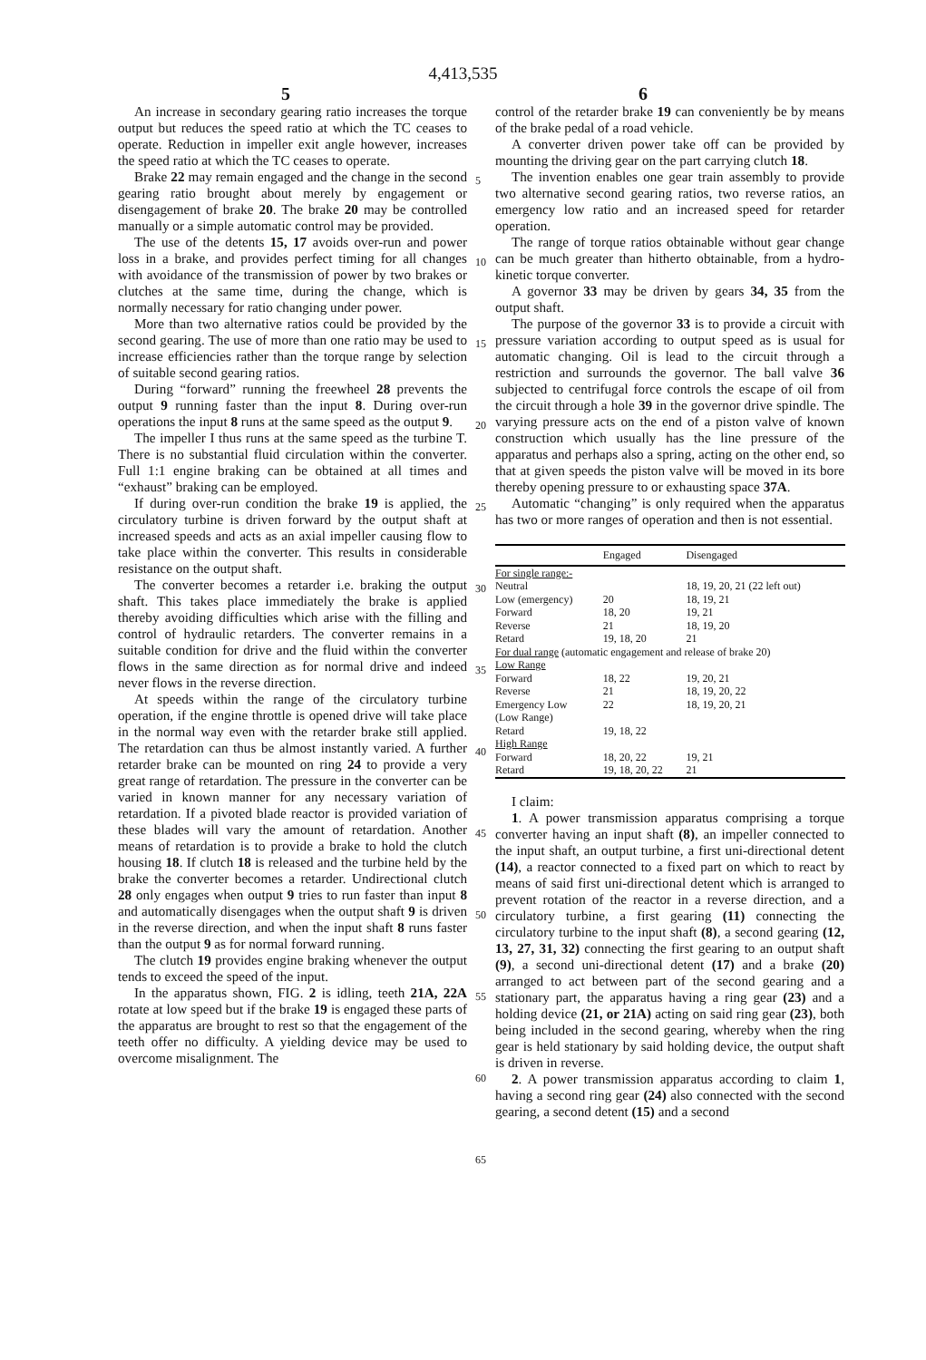4,413,535
5 6
An increase in secondary gearing ratio increases the torque output but reduces the speed ratio at which the TC ceases to operate. Reduction in impeller exit angle however, increases the speed ratio at which the TC ceases to operate.
Brake 22 may remain engaged and the change in the second gearing ratio brought about merely by engagement or disengagement of brake 20. The brake 20 may be controlled manually or a simple automatic control may be provided.
The use of the detents 15, 17 avoids over-run and power loss in a brake, and provides perfect timing for all changes with avoidance of the transmission of power by two brakes or clutches at the same time, during the change, which is normally necessary for ratio changing under power.
More than two alternative ratios could be provided by the second gearing. The use of more than one ratio may be used to increase efficiencies rather than the torque range by selection of suitable second gearing ratios.
During “forward” running the freewheel 28 prevents the output 9 running faster than the input 8. During over-run operations the input 8 runs at the same speed as the output 9.
The impeller I thus runs at the same speed as the turbine T. There is no substantial fluid circulation within the converter. Full 1:1 engine braking can be obtained at all times and “exhaust” braking can be employed.
If during over-run condition the brake 19 is applied, the circulatory turbine is driven forward by the output shaft at increased speeds and acts as an axial impeller causing flow to take place within the converter. This results in considerable resistance on the output shaft.
The converter becomes a retarder i.e. braking the output shaft. This takes place immediately the brake is applied thereby avoiding difficulties which arise with the filling and control of hydraulic retarders. The converter remains in a suitable condition for drive and the fluid within the converter flows in the same direction as for normal drive and indeed never flows in the reverse direction.
At speeds within the range of the circulatory turbine operation, if the engine throttle is opened drive will take place in the normal way even with the retarder brake still applied. The retardation can thus be almost instantly varied. A further retarder brake can be mounted on ring 24 to provide a very great range of retardation. The pressure in the converter can be varied in known manner for any necessary variation of retardation. If a pivoted blade reactor is provided variation of these blades will vary the amount of retardation. Another means of retardation is to provide a brake to hold the clutch housing 18. If clutch 18 is released and the turbine held by the brake the converter becomes a retarder. Undirectional clutch 28 only engages when output 9 tries to run faster than input 8 and automatically disengages when the output shaft 9 is driven in the reverse direction, and when the input shaft 8 runs faster than the output 9 as for normal forward running.
The clutch 19 provides engine braking whenever the output tends to exceed the speed of the input.
In the apparatus shown, FIG. 2 is idling, teeth 21A, 22A rotate at low speed but if the brake 19 is engaged these parts of the apparatus are brought to rest so that the engagement of the teeth offer no difficulty. A yielding device may be used to overcome misalignment. The
5
10
15
20
25
30
35
40
45
50
55
60
65
control of the retarder brake 19 can conveniently be by means of the brake pedal of a road vehicle.
A converter driven power take off can be provided by mounting the driving gear on the part carrying clutch 18.
The invention enables one gear train assembly to provide two alternative second gearing ratios, two reverse ratios, an emergency low ratio and an increased speed for retarder operation.
The range of torque ratios obtainable without gear change can be much greater than hitherto obtainable, from a hydro-kinetic torque converter.
A governor 33 may be driven by gears 34, 35 from the output shaft.
The purpose of the governor 33 is to provide a circuit with pressure variation according to output speed as is usual for automatic changing. Oil is lead to the circuit through a restriction and surrounds the governor. The ball valve 36 subjected to centrifugal force controls the escape of oil from the circuit through a hole 39 in the governor drive spindle. The varying pressure acts on the end of a piston valve of known construction which usually has the line pressure of the apparatus and perhaps also a spring, acting on the other end, so that at given speeds the piston valve will be moved in its bore thereby opening pressure to or exhausting space 37A.
Automatic “changing” is only required when the apparatus has two or more ranges of operation and then is not essential.
| | Engaged | Disengaged |
| --- | --- | --- |
| For single range:- | | |
| Neutral | | 18, 19, 20, 21 (22 left out) |
| Low (emergency) | 20 | 18, 19, 21 |
| Forward | 18, 20 | 19, 21 |
| Reverse | 21 | 18, 19, 20 |
| Retard | 19, 18, 20 | 21 |
| For dual range (automatic engagement and release of brake 20) | | |
| Low Range | | |
| Forward | 18, 22 | 19, 20, 21 |
| Reverse | 21 | 18, 19, 20, 22 |
| Emergency Low (Low Range) | 22 | 18, 19, 20, 21 |
| Retard | 19, 18, 22 | |
| High Range | | |
| Forward | 18, 20, 22 | 19, 21 |
| Retard | 19, 18, 20, 22 | 21 |
I claim:
1. A power transmission apparatus comprising a torque converter having an input shaft (8), an impeller connected to the input shaft, an output turbine, a first uni-directional detent (14), a reactor connected to a fixed part on which to react by means of said first uni-directional detent which is arranged to prevent rotation of the reactor in a reverse direction, and a circulatory turbine, a first gearing (11) connecting the circulatory turbine to the input shaft (8), a second gearing (12, 13, 27, 31, 32) connecting the first gearing to an output shaft (9), a second uni-directional detent (17) and a brake (20) arranged to act between part of the second gearing and a stationary part, the apparatus having a ring gear (23) and a holding device (21, or 21A) acting on said ring gear (23), both being included in the second gearing, whereby when the ring gear is held stationary by said holding device, the output shaft is driven in reverse.
2. A power transmission apparatus according to claim 1, having a second ring gear (24) also connected with the second gearing, a second detent (15) and a second